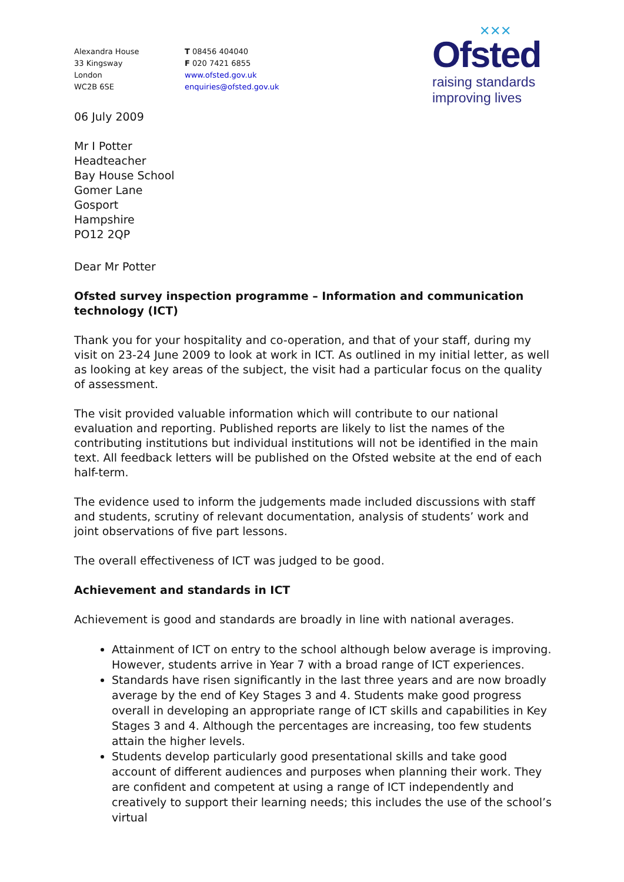Alexandra House
33 Kingsway
London
WC2B 6SE
T 08456 404040
F 020 7421 6855
www.ofsted.gov.uk
enquiries@ofsted.gov.uk
✕✕✕
Ofsted
raising standards
improving lives
06 July 2009
Mr I Potter
Headteacher
Bay House School
Gomer Lane
Gosport
Hampshire
PO12 2QP
Dear Mr Potter
Ofsted survey inspection programme – Information and communication technology (ICT)
Thank you for your hospitality and co-operation, and that of your staff, during my visit on 23-24 June 2009 to look at work in ICT. As outlined in my initial letter, as well as looking at key areas of the subject, the visit had a particular focus on the quality of assessment.
The visit provided valuable information which will contribute to our national evaluation and reporting. Published reports are likely to list the names of the contributing institutions but individual institutions will not be identified in the main text. All feedback letters will be published on the Ofsted website at the end of each half-term.
The evidence used to inform the judgements made included discussions with staff and students, scrutiny of relevant documentation, analysis of students’ work and joint observations of five part lessons.
The overall effectiveness of ICT was judged to be good.
Achievement and standards in ICT
Achievement is good and standards are broadly in line with national averages.
Attainment of ICT on entry to the school although below average is improving. However, students arrive in Year 7 with a broad range of ICT experiences.
Standards have risen significantly in the last three years and are now broadly average by the end of Key Stages 3 and 4. Students make good progress overall in developing an appropriate range of ICT skills and capabilities in Key Stages 3 and 4. Although the percentages are increasing, too few students attain the higher levels.
Students develop particularly good presentational skills and take good account of different audiences and purposes when planning their work. They are confident and competent at using a range of ICT independently and creatively to support their learning needs; this includes the use of the school’s virtual